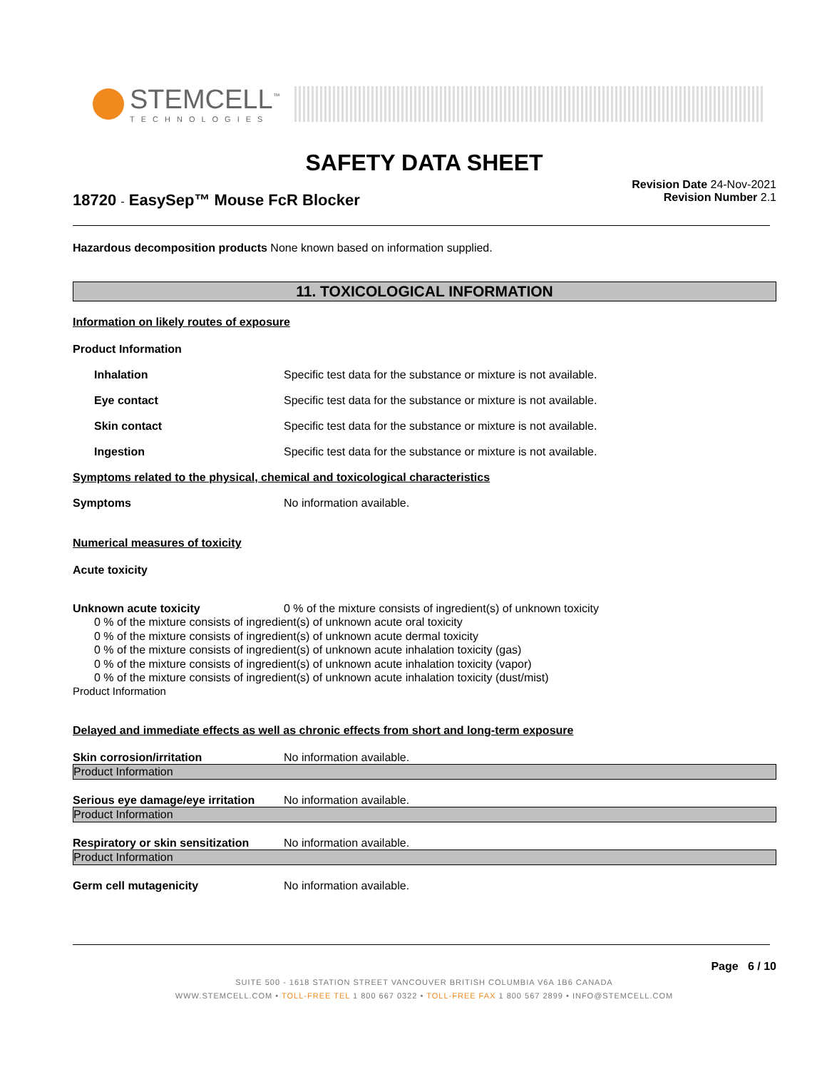STEMCELL<sup>™</sup>
TECHNOLOGIES
SAFETY DATA SHEET
18720 - EasySep™ Mouse FcR Blocker
Revision Date 24-Nov-2021
Revision Number 2.1
Hazardous decomposition products None known based on information supplied.
11. TOXICOLOGICAL INFORMATION
Information on likely routes of exposure
Product Information
Inhalation Specific test data for the substance or mixture is not available.
Eye contact Specific test data for the substance or mixture is not available.
Skin contact Specific test data for the substance or mixture is not available.
Ingestion Specific test data for the substance or mixture is not available.
Symptoms related to the physical, chemical and toxicological characteristics
Symptoms No information available.
Numerical measures of toxicity
Acute toxicity
Unknown acute toxicity 0 % of the mixture consists of ingredient(s) of unknown toxicity
0 % of the mixture consists of ingredient(s) of unknown acute oral toxicity
0 % of the mixture consists of ingredient(s) of unknown acute dermal toxicity
0 % of the mixture consists of ingredient(s) of unknown acute inhalation toxicity (gas)
0 % of the mixture consists of ingredient(s) of unknown acute inhalation toxicity (vapor)
0 % of the mixture consists of ingredient(s) of unknown acute inhalation toxicity (dust/mist)
Product Information
Delayed and immediate effects as well as chronic effects from short and long-term exposure
Skin corrosion/irritation No information available.
Product Information
Serious eye damage/eye irritation
No information available.
Product Information
Respiratory or skin sensitization
No information available.
Product Information
Germ cell mutagenicity No information available.
Page 6 / 10
SUITE 500 - 1618 STATION STREET VANCOUVER BRITISH COLUMBIA V6A 1B6 CANADA
WWW.STEMCELL.COM • TOLL-FREE TEL 1 800 667 0322 • TOLL-FREE FAX 1 800 567 2899 • INFO@STEMCELL.COM